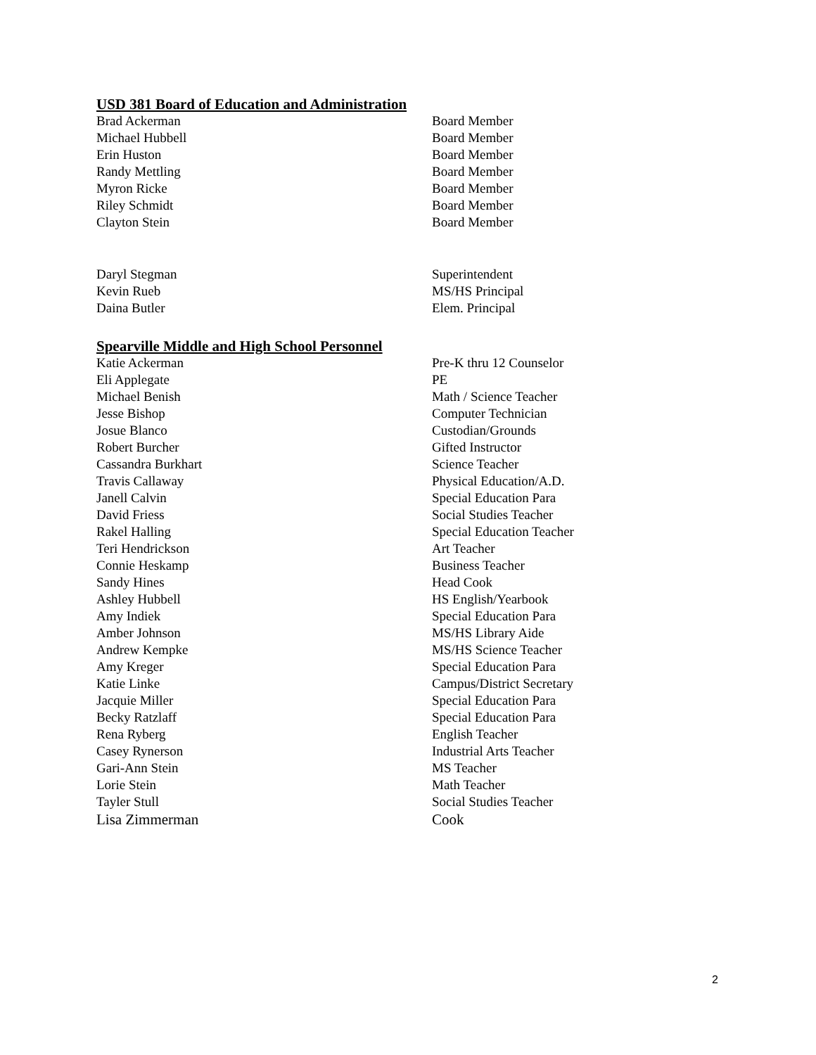USD 381 Board of Education and Administration
| Brad Ackerman | Board Member |
| Michael Hubbell | Board Member |
| Erin Huston | Board Member |
| Randy Mettling | Board Member |
| Myron Ricke | Board Member |
| Riley Schmidt | Board Member |
| Clayton Stein | Board Member |
| Daryl Stegman | Superintendent |
| Kevin Rueb | MS/HS Principal |
| Daina Butler | Elem. Principal |
Spearville Middle and High School Personnel
| Katie Ackerman | Pre-K thru 12 Counselor |
| Eli Applegate | PE |
| Michael Benish | Math / Science Teacher |
| Jesse Bishop | Computer Technician |
| Josue Blanco | Custodian/Grounds |
| Robert Burcher | Gifted Instructor |
| Cassandra Burkhart | Science Teacher |
| Travis Callaway | Physical Education/A.D. |
| Janell Calvin | Special Education Para |
| David Friess | Social Studies Teacher |
| Rakel Halling | Special Education Teacher |
| Teri Hendrickson | Art Teacher |
| Connie Heskamp | Business Teacher |
| Sandy Hines | Head Cook |
| Ashley Hubbell | HS English/Yearbook |
| Amy Indiek | Special Education Para |
| Amber Johnson | MS/HS Library Aide |
| Andrew Kempke | MS/HS Science Teacher |
| Amy Kreger | Special Education Para |
| Katie Linke | Campus/District Secretary |
| Jacquie Miller | Special Education Para |
| Becky Ratzlaff | Special Education Para |
| Rena Ryberg | English Teacher |
| Casey Rynerson | Industrial Arts Teacher |
| Gari-Ann Stein | MS Teacher |
| Lorie Stein | Math Teacher |
| Tayler Stull | Social Studies Teacher |
| Lisa Zimmerman | Cook |
2